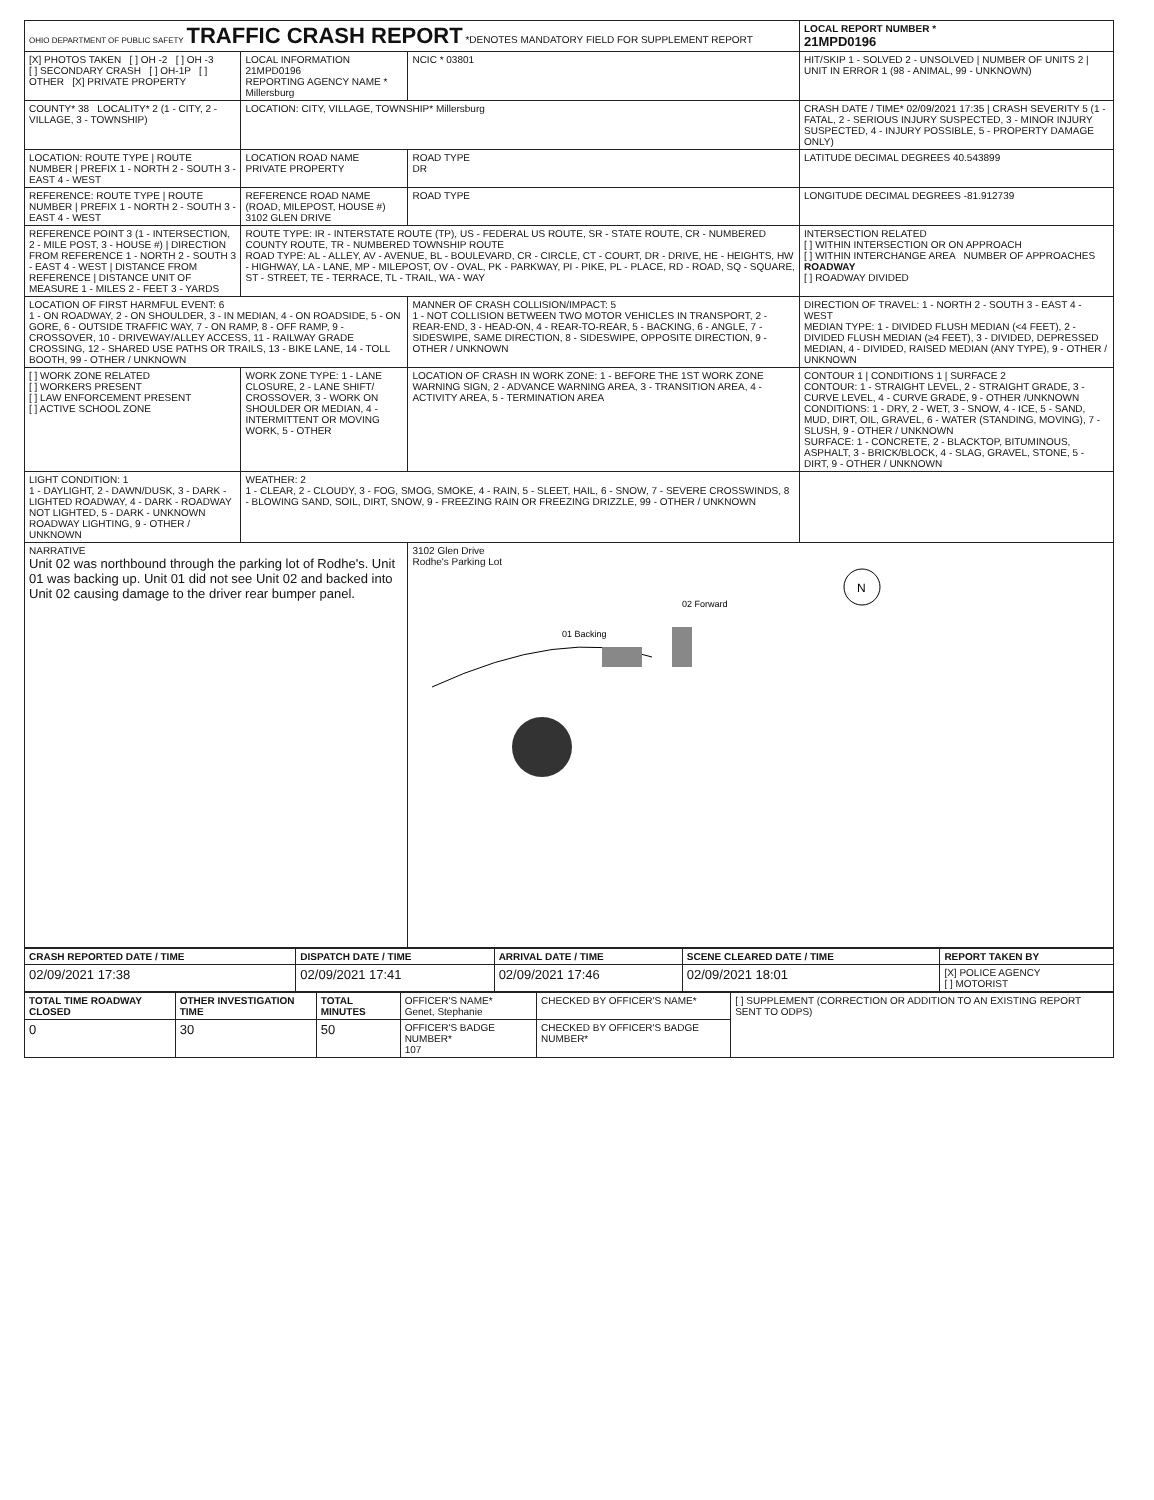| OHIO DEPARTMENT OF PUBLIC SAFETY TRAFFIC CRASH REPORT *DENOTES MANDATORY FIELD FOR SUPPLEMENT REPORT | | | LOCAL REPORT NUMBER * 21MPD0196 |
| [X] PHOTOS TAKEN [ ] OH -2 [ ] OH -3 [ ] SECONDARY CRASH [ ] OH-1P [ ] OTHER [X] PRIVATE PROPERTY | LOCAL INFORMATION 21MPD0196 REPORTING AGENCY NAME * Millersburg | NCIC * 03801 | HIT/SKIP 1 - SOLVED 2 - UNSOLVED / NUMBER OF UNITS 2 / UNIT IN ERROR 1 (98 - ANIMAL, 99 - UNKNOWN) |
| COUNTY* 38 LOCALITY* 2 (1 - CITY, 2 - VILLAGE, 3 - TOWNSHIP) | LOCATION: CITY, VILLAGE, TOWNSHIP* Millersburg | | CRASH DATE / TIME* 02/09/2021 17:35 / CRASH SEVERITY 5 (1 - FATAL, 2 - SERIOUS INJURY SUSPECTED, 3 - MINOR INJURY SUSPECTED, 4 - INJURY POSSIBLE, 5 - PROPERTY DAMAGE ONLY) |
| LOCATION: ROUTE TYPE / ROUTE NUMBER / PREFIX 1 - NORTH 2 - SOUTH 3 - EAST 4 - WEST | LOCATION ROAD NAME PRIVATE PROPERTY | ROAD TYPE DR | LATITUDE DECIMAL DEGREES 40.543899 |
| REFERENCE: ROUTE TYPE / ROUTE NUMBER / PREFIX 1 - NORTH 2 - SOUTH 3 - EAST 4 - WEST | REFERENCE ROAD NAME (ROAD, MILEPOST, HOUSE #) 3102 GLEN DRIVE | ROAD TYPE | LONGITUDE DECIMAL DEGREES -81.912739 |
| REFERENCE POINT 3 (1 - INTERSECTION, 2 - MILE POST, 3 - HOUSE #) / DIRECTION FROM REFERENCE 1 - NORTH 2 - SOUTH 3 - EAST 4 - WEST / DISTANCE FROM REFERENCE / DISTANCE UNIT OF MEASURE 1 - MILES 2 - FEET 3 - YARDS | ROUTE TYPE: IR - INTERSTATE ROUTE (TP), US - FEDERAL US ROUTE, SR - STATE ROUTE, CR - NUMBERED COUNTY ROUTE, TR - NUMBERED TOWNSHIP ROUTE ROAD TYPE: AL - ALLEY, AV - AVENUE, BL - BOULEVARD, CR - CIRCLE, CT - COURT, DR - DRIVE, HE - HEIGHTS, HW - HIGHWAY, LA - LANE, MP - MILEPOST, OV - OVAL, PK - PARKWAY, PI - PIKE, PL - PLACE, RD - ROAD, SQ - SQUARE, ST - STREET, TE - TERRACE, TL - TRAIL, WA - WAY | | INTERSECTION RELATED [ ] WITHIN INTERSECTION OR ON APPROACH [ ] WITHIN INTERCHANGE AREA NUMBER OF APPROACHES ROADWAY [ ] ROADWAY DIVIDED |
| LOCATION OF FIRST HARMFUL EVENT: 6 1 - ON ROADWAY, 2 - ON SHOULDER, 3 - IN MEDIAN, 4 - ON ROADSIDE, 5 - ON GORE, 6 - OUTSIDE TRAFFIC WAY, 7 - ON RAMP, 8 - OFF RAMP, 9 - CROSSOVER, 10 - DRIVEWAY/ALLEY ACCESS, 11 - RAILWAY GRADE CROSSING, 12 - SHARED USE PATHS OR TRAILS, 13 - BIKE LANE, 14 - TOLL BOOTH, 99 - OTHER / UNKNOWN | | MANNER OF CRASH COLLISION/IMPACT: 5 1 - NOT COLLISION BETWEEN TWO MOTOR VEHICLES IN TRANSPORT, 2 - REAR-END, 3 - HEAD-ON, 4 - REAR-TO-REAR, 5 - BACKING, 6 - ANGLE, 7 - SIDESWIPE, SAME DIRECTION, 8 - SIDESWIPE, OPPOSITE DIRECTION, 9 - OTHER / UNKNOWN | DIRECTION OF TRAVEL: 1 - NORTH 2 - SOUTH 3 - EAST 4 - WEST MEDIAN TYPE: 1 - DIVIDED FLUSH MEDIAN (<4 FEET), 2 - DIVIDED FLUSH MEDIAN (≥4 FEET), 3 - DIVIDED, DEPRESSED MEDIAN, 4 - DIVIDED, RAISED MEDIAN (ANY TYPE), 9 - OTHER / UNKNOWN |
| [ ] WORK ZONE RELATED [ ] WORKERS PRESENT [ ] LAW ENFORCEMENT PRESENT [ ] ACTIVE SCHOOL ZONE | WORK ZONE TYPE: 1 - LANE CLOSURE, 2 - LANE SHIFT/ CROSSOVER, 3 - WORK ON SHOULDER OR MEDIAN, 4 - INTERMITTENT OR MOVING WORK, 5 - OTHER | LOCATION OF CRASH IN WORK ZONE: 1 - BEFORE THE 1ST WORK ZONE WARNING SIGN, 2 - ADVANCE WARNING AREA, 3 - TRANSITION AREA, 4 - ACTIVITY AREA, 5 - TERMINATION AREA | CONTOUR 1 / CONDITIONS 1 / SURFACE 2 CONTOUR: 1 - STRAIGHT LEVEL, 2 - STRAIGHT GRADE, 3 - CURVE LEVEL, 4 - CURVE GRADE, 9 - OTHER /UNKNOWN CONDITIONS: 1 - DRY, 2 - WET, 3 - SNOW, 4 - ICE, 5 - SAND, MUD, DIRT, OIL, GRAVEL, 6 - WATER (STANDING, MOVING), 7 - SLUSH, 9 - OTHER / UNKNOWN SURFACE: 1 - CONCRETE, 2 - BLACKTOP, BITUMINOUS, ASPHALT, 3 - BRICK/BLOCK, 4 - SLAG, GRAVEL, STONE, 5 - DIRT, 9 - OTHER / UNKNOWN |
| LIGHT CONDITION: 1 1 - DAYLIGHT, 2 - DAWN/DUSK, 3 - DARK - LIGHTED ROADWAY, 4 - DARK - ROADWAY NOT LIGHTED, 5 - DARK - UNKNOWN ROADWAY LIGHTING, 9 - OTHER / UNKNOWN | WEATHER: 2 1 - CLEAR, 2 - CLOUDY, 3 - FOG, SMOG, SMOKE, 4 - RAIN, 5 - SLEET, HAIL, 6 - SNOW, 7 - SEVERE CROSSWINDS, 8 - BLOWING SAND, SOIL, DIRT, SNOW, 9 - FREEZING RAIN OR FREEZING DRIZZLE, 99 - OTHER / UNKNOWN | | |
| NARRATIVE Unit 02 was northbound through the parking lot of Rodhe's. Unit 01 was backing up. Unit 01 did not see Unit 02 and backed into Unit 02 causing damage to the driver rear bumper panel. | | 3102 Glen Drive Rodhe's Parking Lot 01 Backing 02 Forward N | |
| CRASH REPORTED DATE / TIME | DISPATCH DATE / TIME | ARRIVAL DATE / TIME | SCENE CLEARED DATE / TIME | REPORT TAKEN BY |
| --- | --- | --- | --- | --- |
| 02/09/2021 17:38 | 02/09/2021 17:41 | 02/09/2021 17:46 | 02/09/2021 18:01 | [X] POLICE AGENCY [ ] MOTORIST |
| TOTAL TIME ROADWAY CLOSED | OTHER INVESTIGATION TIME | TOTAL MINUTES | OFFICER'S NAME* Genet, Stephanie | CHECKED BY OFFICER'S NAME* | [ ] SUPPLEMENT (CORRECTION OR ADDITION TO AN EXISTING REPORT SENT TO ODPS) |
| 0 | 30 | 50 | OFFICER'S BADGE NUMBER* 107 | CHECKED BY OFFICER'S BADGE NUMBER* | |